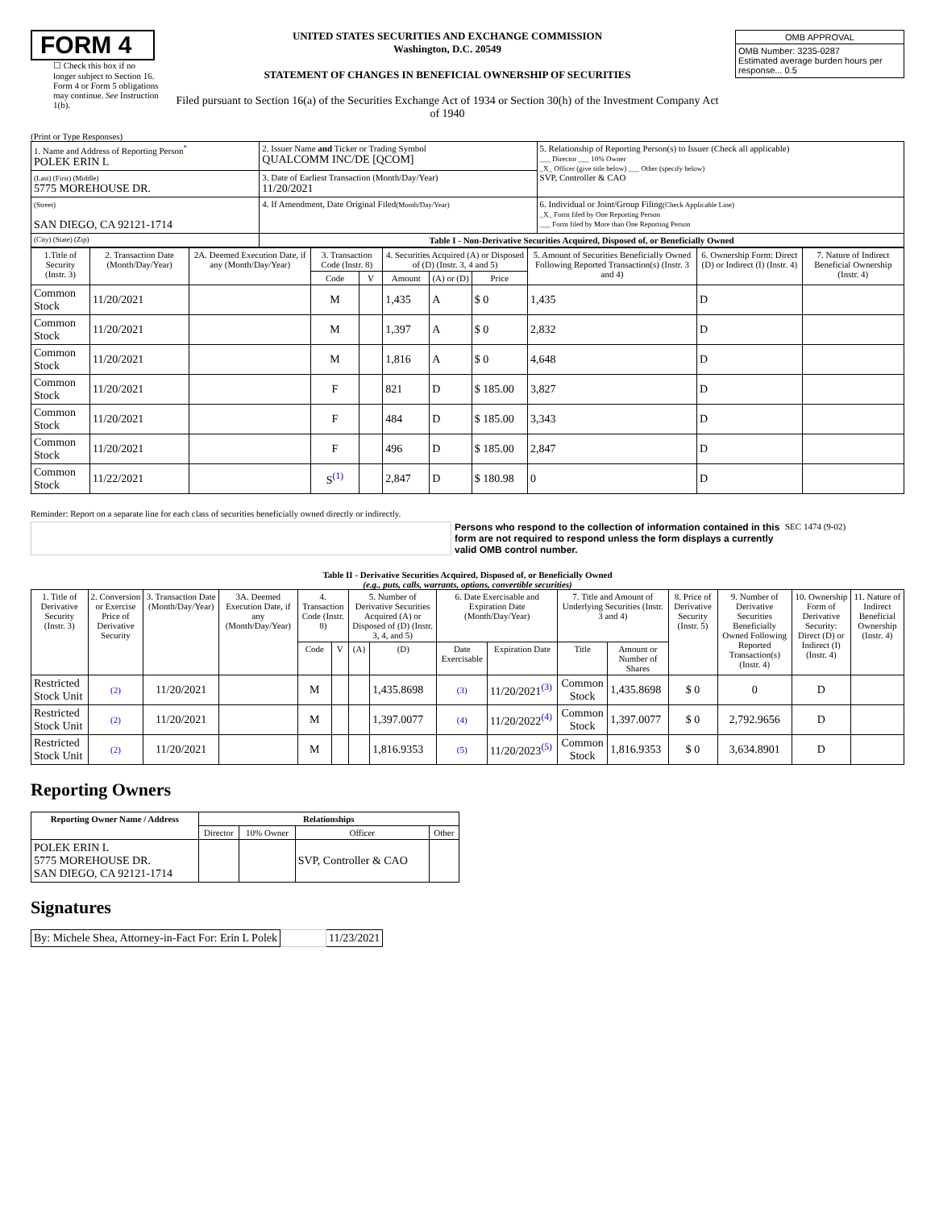FORM 4
☐ Check this box if no longer subject to Section 16. Form 4 or Form 5 obligations may continue. See Instruction 1(b).
UNITED STATES SECURITIES AND EXCHANGE COMMISSION
Washington, D.C. 20549
STATEMENT OF CHANGES IN BENEFICIAL OWNERSHIP OF SECURITIES
Filed pursuant to Section 16(a) of the Securities Exchange Act of 1934 or Section 30(h) of the Investment Company Act of 1940
| OMB APPROVAL |
| OMB Number: 3235-0287 Estimated average burden hours per response... 0.5 |
(Print or Type Responses)
| 1. Name and Address of Reporting Person<sup>*</sup> POLEK ERIN L | 2. Issuer Name and Ticker or Trading Symbol QUALCOMM INC/DE [QCOM] | 5. Relationship of Reporting Person(s) to Issuer (Check all applicable) ___ Director ___ 10% Owner _X_ Officer (give title below) ___ Other (specify below) SVP, Controller & CAO |
| (Last) (First) (Middle) 5775 MOREHOUSE DR. | 3. Date of Earliest Transaction (Month/Day/Year) 11/20/2021 | |
| (Street) SAN DIEGO, CA 92121-1714 | 4. If Amendment, Date Original Filed (Month/Day/Year) | 6. Individual or Joint/Group Filing (Check Applicable Line) _X_ Form filed by One Reporting Person ___ Form filed by More than One Reporting Person |
| (City) (State) (Zip) | Table I - Non-Derivative Securities Acquired, Disposed of, or Beneficially Owned | |
| 1.Title of Security (Instr. 3) | 2. Transaction Date (Month/Day/Year) | 2A. Deemed Execution Date, if any (Month/Day/Year) | 3. Transaction Code (Instr. 8) | | 4. Securities Acquired (A) or Disposed of (D) (Instr. 3, 4 and 5) | | | 5. Amount of Securities Beneficially Owned Following Reported Transaction(s) (Instr. 3 and 4) | 6. Ownership Form: Direct (D) or Indirect (I) (Instr. 4) | 7. Nature of Indirect Beneficial Ownership (Instr. 4) |
| --- | --- | --- | --- | --- | --- | --- | --- | --- | --- | --- |
| | | | Code | V | Amount | (A) or (D) | Price | | | |
| Common Stock | 11/20/2021 | | M | | 1,435 | A | $ 0 | 1,435 | D | |
| Common Stock | 11/20/2021 | | M | | 1,397 | A | $ 0 | 2,832 | D | |
| Common Stock | 11/20/2021 | | M | | 1,816 | A | $ 0 | 4,648 | D | |
| Common Stock | 11/20/2021 | | F | | 821 | D | $ 185.00 | 3,827 | D | |
| Common Stock | 11/20/2021 | | F | | 484 | D | $ 185.00 | 3,343 | D | |
| Common Stock | 11/20/2021 | | F | | 496 | D | $ 185.00 | 2,847 | D | |
| Common Stock | 11/22/2021 | | S<sup>(1)</sup> | | 2,847 | D | $ 180.98 | 0 | D | |
Reminder: Report on a separate line for each class of securities beneficially owned directly or indirectly.
Persons who respond to the collection of information contained in this form are not required to respond unless the form displays a currently valid OMB control number.
SEC 1474 (9-02)
Table II - Derivative Securities Acquired, Disposed of, or Beneficially Owned
(e.g., puts, calls, warrants, options, convertible securities)
| 1. Title of Derivative Security (Instr. 3) | 2. Conversion or Exercise Price of Derivative Security | 3. Transaction Date (Month/Day/Year) | 3A. Deemed Execution Date, if any (Month/Day/Year) | 4. Transaction Code (Instr. 8) | | 5. Number of Derivative Securities Acquired (A) or Disposed of (D) (Instr. 3, 4, and 5) | | 6. Date Exercisable and Expiration Date (Month/Day/Year) | | 7. Title and Amount of Underlying Securities (Instr. 3 and 4) | | 8. Price of Derivative Security (Instr. 5) | 9. Number of Derivative Securities Beneficially Owned Following Reported Transaction(s) (Instr. 4) | 10. Ownership Form of Derivative Security: Direct (D) or Indirect (I) (Instr. 4) | 11. Nature of Indirect Beneficial Ownership (Instr. 4) |
| --- | --- | --- | --- | --- | --- | --- | --- | --- | --- | --- | --- | --- | --- | --- | --- |
| | | | | Code | V | (A) | (D) | Date Exercisable | Expiration Date | Title | Amount or Number of Shares | | | | |
| Restricted Stock Unit | (2) | 11/20/2021 | | M | | | 1,435.8698 | (3) | 11/20/2021<sup>(3)</sup> | Common Stock | 1,435.8698 | $ 0 | 0 | D | |
| Restricted Stock Unit | (2) | 11/20/2021 | | M | | | 1,397.0077 | (4) | 11/20/2022<sup>(4)</sup> | Common Stock | 1,397.0077 | $ 0 | 2,792.9656 | D | |
| Restricted Stock Unit | (2) | 11/20/2021 | | M | | | 1,816.9353 | (5) | 11/20/2023<sup>(5)</sup> | Common Stock | 1,816.9353 | $ 0 | 3,634.8901 | D | |
Reporting Owners
| Reporting Owner Name / Address | Relationships | | | |
| --- | --- | --- | --- | --- |
| | Director | 10% Owner | Officer | Other |
| POLEK ERIN L 5775 MOREHOUSE DR. SAN DIEGO, CA 92121-1714 | | | SVP, Controller & CAO | |
Signatures
| By: Michele Shea, Attorney-in-Fact For: Erin L Polek | | 11/23/2021 |